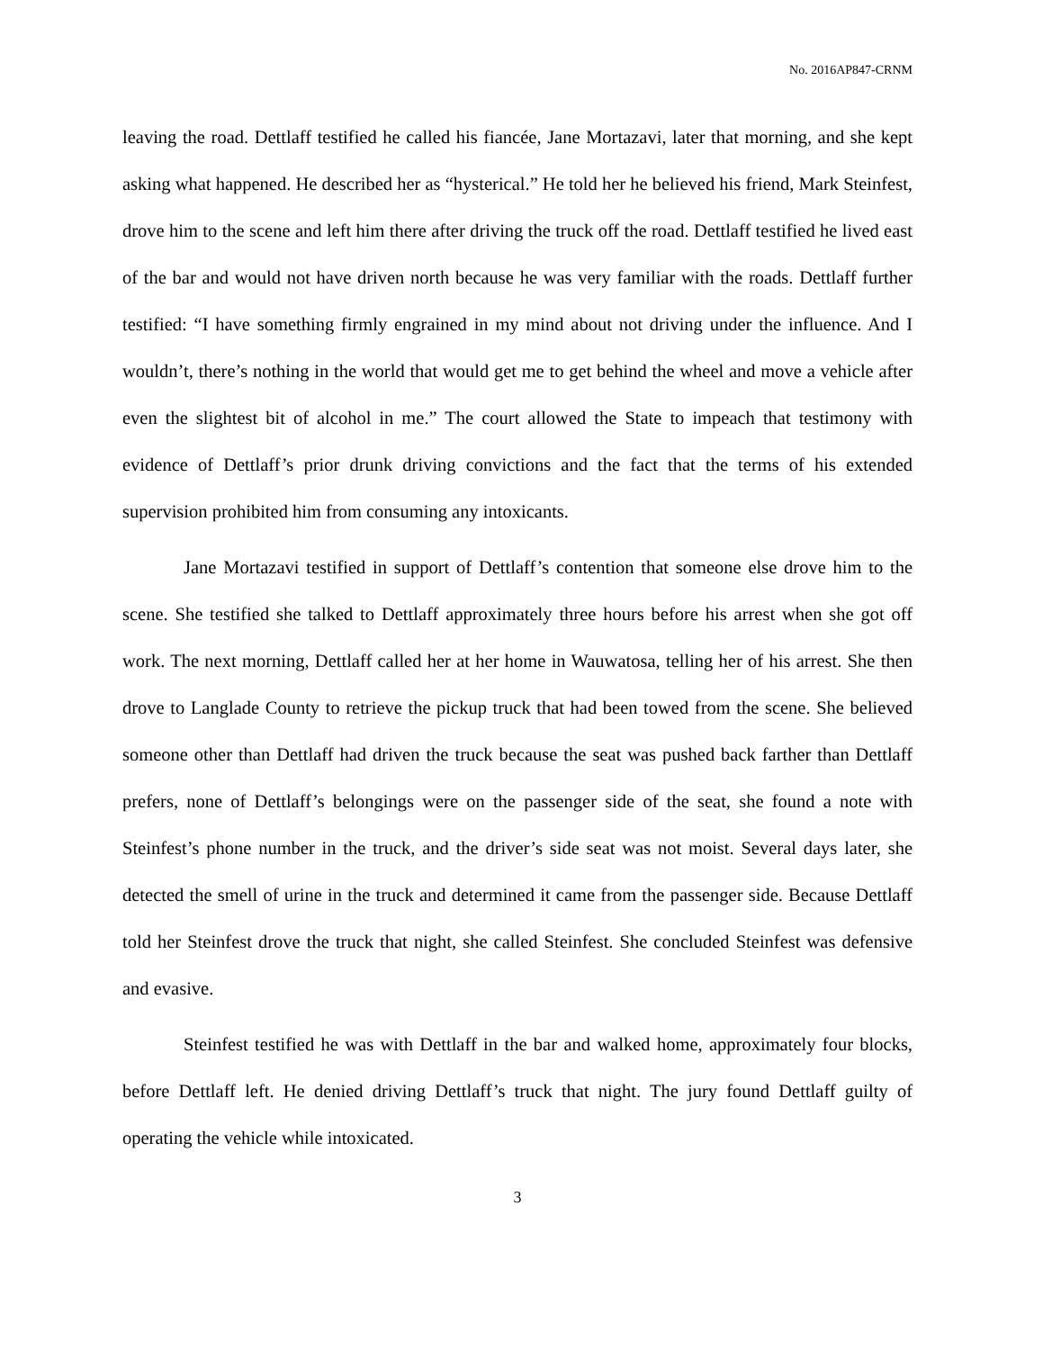No. 2016AP847-CRNM
leaving the road. Dettlaff testified he called his fiancée, Jane Mortazavi, later that morning, and she kept asking what happened. He described her as “hysterical.” He told her he believed his friend, Mark Steinfest, drove him to the scene and left him there after driving the truck off the road. Dettlaff testified he lived east of the bar and would not have driven north because he was very familiar with the roads. Dettlaff further testified: “I have something firmly engrained in my mind about not driving under the influence. And I wouldn’t, there’s nothing in the world that would get me to get behind the wheel and move a vehicle after even the slightest bit of alcohol in me.” The court allowed the State to impeach that testimony with evidence of Dettlaff’s prior drunk driving convictions and the fact that the terms of his extended supervision prohibited him from consuming any intoxicants.
Jane Mortazavi testified in support of Dettlaff’s contention that someone else drove him to the scene. She testified she talked to Dettlaff approximately three hours before his arrest when she got off work. The next morning, Dettlaff called her at her home in Wauwatosa, telling her of his arrest. She then drove to Langlade County to retrieve the pickup truck that had been towed from the scene. She believed someone other than Dettlaff had driven the truck because the seat was pushed back farther than Dettlaff prefers, none of Dettlaff’s belongings were on the passenger side of the seat, she found a note with Steinfest’s phone number in the truck, and the driver’s side seat was not moist. Several days later, she detected the smell of urine in the truck and determined it came from the passenger side. Because Dettlaff told her Steinfest drove the truck that night, she called Steinfest. She concluded Steinfest was defensive and evasive.
Steinfest testified he was with Dettlaff in the bar and walked home, approximately four blocks, before Dettlaff left. He denied driving Dettlaff’s truck that night. The jury found Dettlaff guilty of operating the vehicle while intoxicated.
3